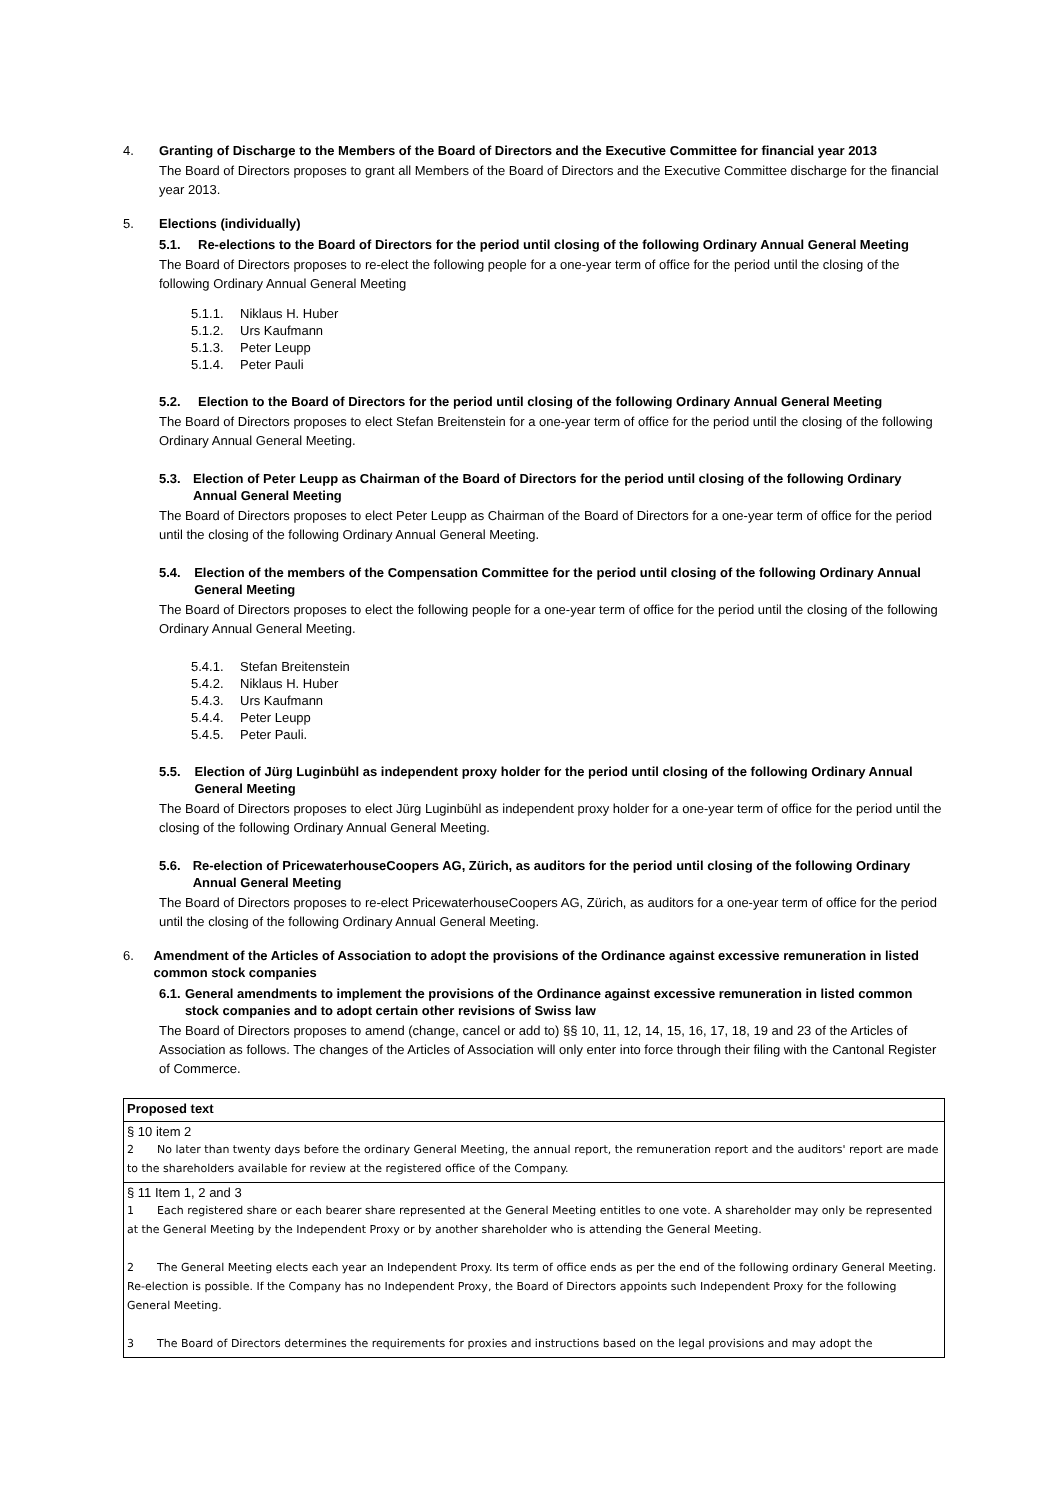4. Granting of Discharge to the Members of the Board of Directors and the Executive Committee for financial year 2013
The Board of Directors proposes to grant all Members of the Board of Directors and the Executive Committee discharge for the financial year 2013.
5. Elections (individually)
5.1. Re-elections to the Board of Directors for the period until closing of the following Ordinary Annual General Meeting
The Board of Directors proposes to re-elect the following people for a one-year term of office for the period until the closing of the following Ordinary Annual General Meeting
5.1.1. Niklaus H. Huber
5.1.2. Urs Kaufmann
5.1.3. Peter Leupp
5.1.4. Peter Pauli
5.2. Election to the Board of Directors for the period until closing of the following Ordinary Annual General Meeting
The Board of Directors proposes to elect Stefan Breitenstein for a one-year term of office for the period until the closing of the following Ordinary Annual General Meeting.
5.3. Election of Peter Leupp as Chairman of the Board of Directors for the period until closing of the following Ordinary Annual General Meeting
The Board of Directors proposes to elect Peter Leupp as Chairman of the Board of Directors for a one-year term of office for the period until the closing of the following Ordinary Annual General Meeting.
5.4. Election of the members of the Compensation Committee for the period until closing of the following Ordinary Annual General Meeting
The Board of Directors proposes to elect the following people for a one-year term of office for the period until the closing of the following Ordinary Annual General Meeting.
5.4.1. Stefan Breitenstein
5.4.2. Niklaus H. Huber
5.4.3. Urs Kaufmann
5.4.4. Peter Leupp
5.4.5. Peter Pauli.
5.5. Election of Jürg Luginbühl as independent proxy holder for the period until closing of the following Ordinary Annual General Meeting
The Board of Directors proposes to elect Jürg Luginbühl as independent proxy holder for a one-year term of office for the period until the closing of the following Ordinary Annual General Meeting.
5.6. Re-election of PricewaterhouseCoopers AG, Zürich, as auditors for the period until closing of the following Ordinary Annual General Meeting
The Board of Directors proposes to re-elect PricewaterhouseCoopers AG, Zürich, as auditors for a one-year term of office for the period until the closing of the following Ordinary Annual General Meeting.
6. Amendment of the Articles of Association to adopt the provisions of the Ordinance against excessive remuneration in listed common stock companies
6.1. General amendments to implement the provisions of the Ordinance against excessive remuneration in listed common stock companies and to adopt certain other revisions of Swiss law
The Board of Directors proposes to amend (change, cancel or add to) §§ 10, 11, 12, 14, 15, 16, 17, 18, 19 and 23 of the Articles of Association as follows. The changes of the Articles of Association will only enter into force through their filing with the Cantonal Register of Commerce.
| Proposed text |
| § 10 item 2 2 No later than twenty days before the ordinary General Meeting, the annual report, the remuneration report and the auditors' report are made to the shareholders available for review at the registered office of the Company. |
| § 11 Item 1, 2 and 3 1 Each registered share or each bearer share represented at the General Meeting entitles to one vote. A shareholder may only be represented at the General Meeting by the Independent Proxy or by another shareholder who is attending the General Meeting. 2 The General Meeting elects each year an Independent Proxy. Its term of office ends as per the end of the following ordinary General Meeting. Re-election is possible. If the Company has no Independent Proxy, the Board of Directors appoints such Independent Proxy for the following General Meeting. 3 The Board of Directors determines the requirements for proxies and instructions based on the legal provisions and may adopt the |